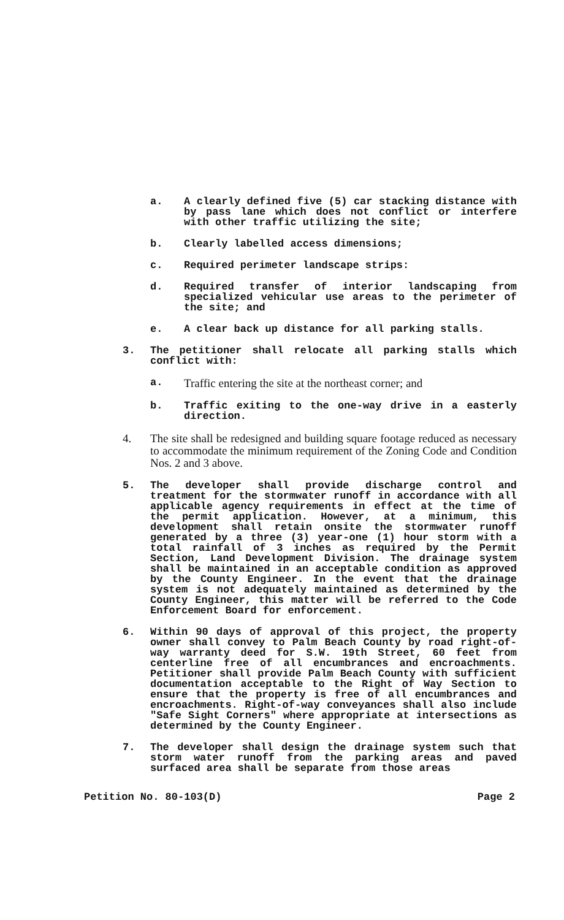a. A clearly defined five (5) car stacking distance with by pass lane which does not conflict or interfere with other traffic utilizing the site;
b. Clearly labelled access dimensions;
c. Required perimeter landscape strips:
d. Required transfer of interior landscaping from specialized vehicular use areas to the perimeter of the site; and
e. A clear back up distance for all parking stalls.
3. The petitioner shall relocate all parking stalls which conflict with:
a.
Traffic entering the site at the northeast corner; and
b. Traffic exiting to the one-way drive in a easterly direction.
4. The site shall be redesigned and building square footage reduced as necessary to accommodate the minimum requirement of the Zoning Code and Condition Nos. 2 and 3 above.
5. The developer shall provide discharge control and treatment for the stormwater runoff in accordance with all applicable agency requirements in effect at the time of the permit application. However, at a minimum, this development shall retain onsite the stormwater runoff generated by a three (3) year-one (1) hour storm with a total rainfall of 3 inches as required by the Permit Section, Land Development Division. The drainage system shall be maintained in an acceptable condition as approved by the County Engineer. In the event that the drainage system is not adequately maintained as determined by the County Engineer, this matter will be referred to the Code Enforcement Board for enforcement.
6. Within 90 days of approval of this project, the property owner shall convey to Palm Beach County by road right-of-way warranty deed for S.W. 19th Street, 60 feet from centerline free of all encumbrances and encroachments. Petitioner shall provide Palm Beach County with sufficient documentation acceptable to the Right of Way Section to ensure that the property is free of all encumbrances and encroachments. Right-of-way conveyances shall also include "Safe Sight Corners" where appropriate at intersections as determined by the County Engineer.
7. The developer shall design the drainage system such that storm water runoff from the parking areas and paved surfaced area shall be separate from those areas
Petition No. 80-103(D) Page 2